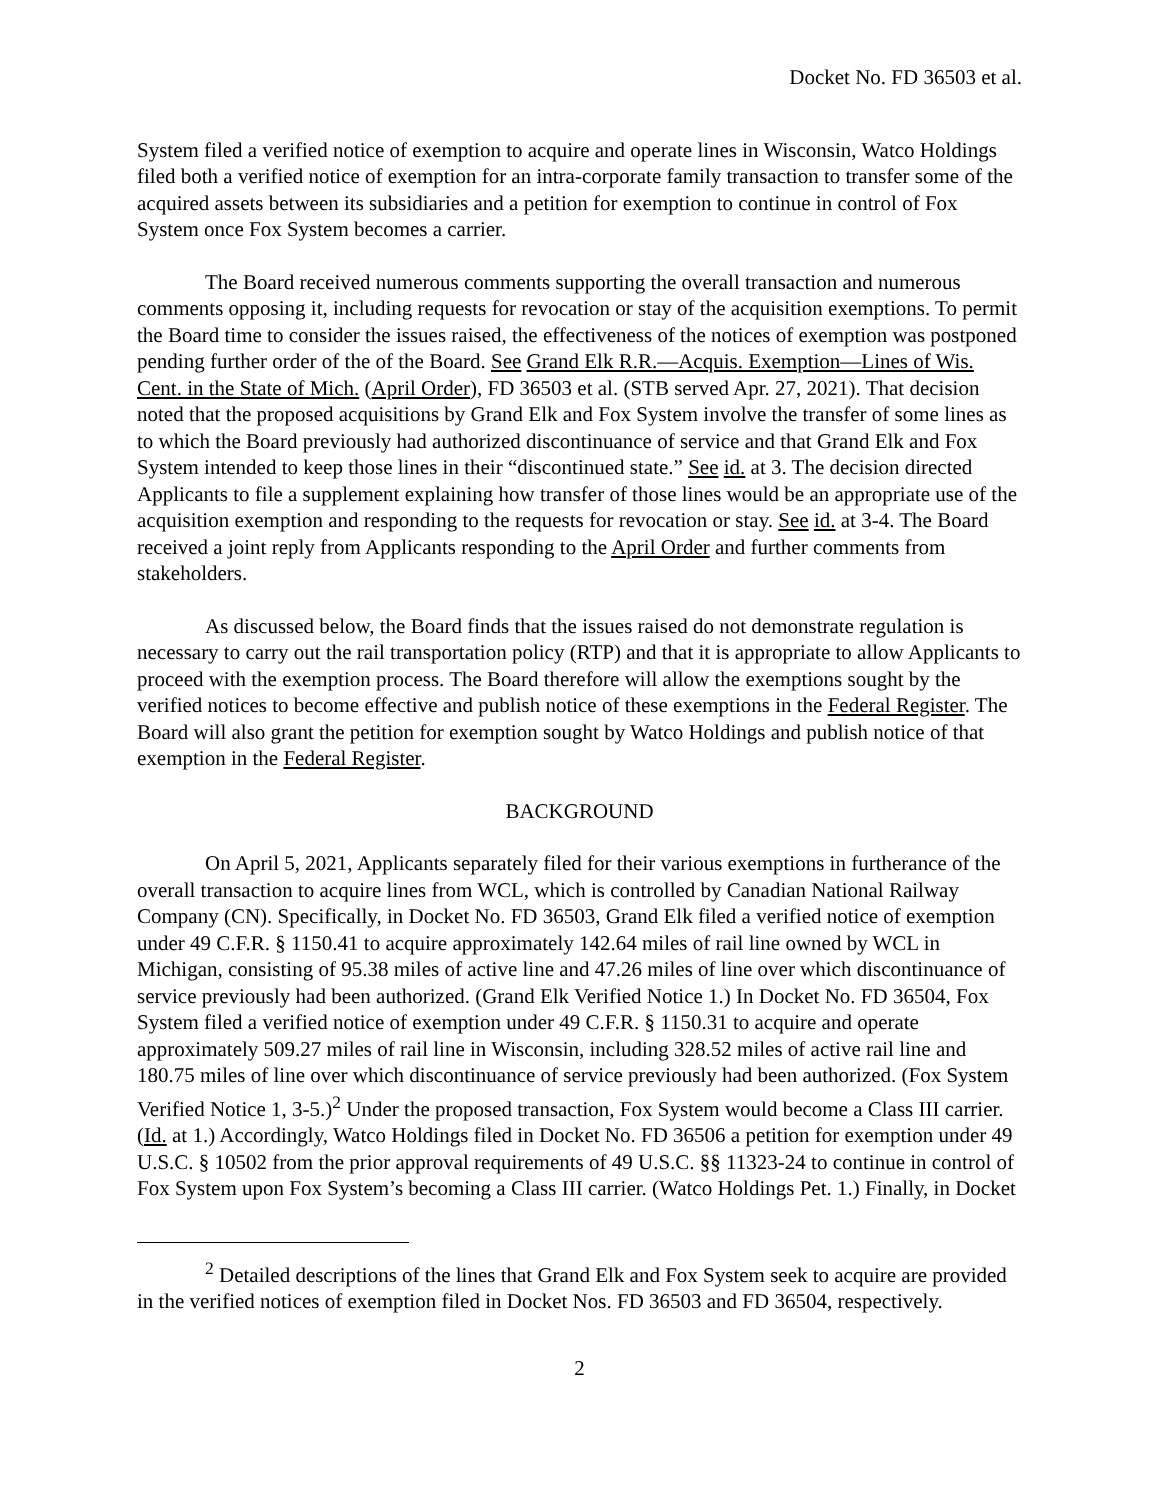Docket No. FD 36503 et al.
System filed a verified notice of exemption to acquire and operate lines in Wisconsin, Watco Holdings filed both a verified notice of exemption for an intra-corporate family transaction to transfer some of the acquired assets between its subsidiaries and a petition for exemption to continue in control of Fox System once Fox System becomes a carrier.
The Board received numerous comments supporting the overall transaction and numerous comments opposing it, including requests for revocation or stay of the acquisition exemptions. To permit the Board time to consider the issues raised, the effectiveness of the notices of exemption was postponed pending further order of the of the Board. See Grand Elk R.R.—Acquis. Exemption—Lines of Wis. Cent. in the State of Mich. (April Order), FD 36503 et al. (STB served Apr. 27, 2021). That decision noted that the proposed acquisitions by Grand Elk and Fox System involve the transfer of some lines as to which the Board previously had authorized discontinuance of service and that Grand Elk and Fox System intended to keep those lines in their “discontinued state.” See id. at 3. The decision directed Applicants to file a supplement explaining how transfer of those lines would be an appropriate use of the acquisition exemption and responding to the requests for revocation or stay. See id. at 3-4. The Board received a joint reply from Applicants responding to the April Order and further comments from stakeholders.
As discussed below, the Board finds that the issues raised do not demonstrate regulation is necessary to carry out the rail transportation policy (RTP) and that it is appropriate to allow Applicants to proceed with the exemption process. The Board therefore will allow the exemptions sought by the verified notices to become effective and publish notice of these exemptions in the Federal Register. The Board will also grant the petition for exemption sought by Watco Holdings and publish notice of that exemption in the Federal Register.
BACKGROUND
On April 5, 2021, Applicants separately filed for their various exemptions in furtherance of the overall transaction to acquire lines from WCL, which is controlled by Canadian National Railway Company (CN). Specifically, in Docket No. FD 36503, Grand Elk filed a verified notice of exemption under 49 C.F.R. § 1150.41 to acquire approximately 142.64 miles of rail line owned by WCL in Michigan, consisting of 95.38 miles of active line and 47.26 miles of line over which discontinuance of service previously had been authorized. (Grand Elk Verified Notice 1.) In Docket No. FD 36504, Fox System filed a verified notice of exemption under 49 C.F.R. § 1150.31 to acquire and operate approximately 509.27 miles of rail line in Wisconsin, including 328.52 miles of active rail line and 180.75 miles of line over which discontinuance of service previously had been authorized. (Fox System Verified Notice 1, 3-5.)<sup>2</sup> Under the proposed transaction, Fox System would become a Class III carrier. (Id. at 1.) Accordingly, Watco Holdings filed in Docket No. FD 36506 a petition for exemption under 49 U.S.C. § 10502 from the prior approval requirements of 49 U.S.C. §§ 11323-24 to continue in control of Fox System upon Fox System’s becoming a Class III carrier. (Watco Holdings Pet. 1.) Finally, in Docket
<sup>2</sup> Detailed descriptions of the lines that Grand Elk and Fox System seek to acquire are provided in the verified notices of exemption filed in Docket Nos. FD 36503 and FD 36504, respectively.
2